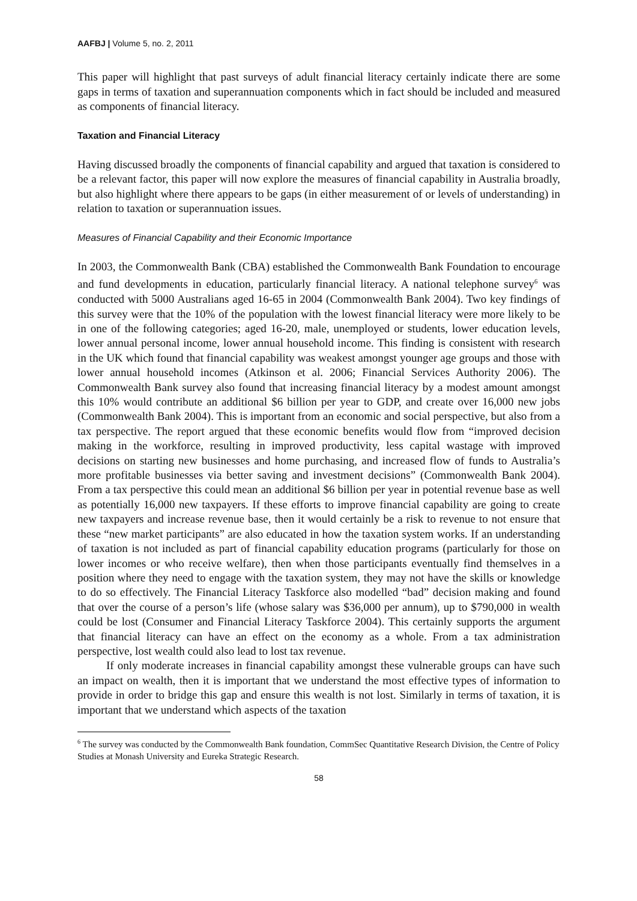AAFBJ | Volume 5, no. 2, 2011
This paper will highlight that past surveys of adult financial literacy certainly indicate there are some gaps in terms of taxation and superannuation components which in fact should be included and measured as components of financial literacy.
Taxation and Financial Literacy
Having discussed broadly the components of financial capability and argued that taxation is considered to be a relevant factor, this paper will now explore the measures of financial capability in Australia broadly, but also highlight where there appears to be gaps (in either measurement of or levels of understanding) in relation to taxation or superannuation issues.
Measures of Financial Capability and their Economic Importance
In 2003, the Commonwealth Bank (CBA) established the Commonwealth Bank Foundation to encourage and fund developments in education, particularly financial literacy. A national telephone survey<sup>6</sup> was conducted with 5000 Australians aged 16-65 in 2004 (Commonwealth Bank 2004). Two key findings of this survey were that the 10% of the population with the lowest financial literacy were more likely to be in one of the following categories; aged 16-20, male, unemployed or students, lower education levels, lower annual personal income, lower annual household income. This finding is consistent with research in the UK which found that financial capability was weakest amongst younger age groups and those with lower annual household incomes (Atkinson et al. 2006; Financial Services Authority 2006). The Commonwealth Bank survey also found that increasing financial literacy by a modest amount amongst this 10% would contribute an additional $6 billion per year to GDP, and create over 16,000 new jobs (Commonwealth Bank 2004). This is important from an economic and social perspective, but also from a tax perspective. The report argued that these economic benefits would flow from “improved decision making in the workforce, resulting in improved productivity, less capital wastage with improved decisions on starting new businesses and home purchasing, and increased flow of funds to Australia’s more profitable businesses via better saving and investment decisions” (Commonwealth Bank 2004). From a tax perspective this could mean an additional $6 billion per year in potential revenue base as well as potentially 16,000 new taxpayers. If these efforts to improve financial capability are going to create new taxpayers and increase revenue base, then it would certainly be a risk to revenue to not ensure that these “new market participants” are also educated in how the taxation system works. If an understanding of taxation is not included as part of financial capability education programs (particularly for those on lower incomes or who receive welfare), then when those participants eventually find themselves in a position where they need to engage with the taxation system, they may not have the skills or knowledge to do so effectively. The Financial Literacy Taskforce also modelled “bad” decision making and found that over the course of a person’s life (whose salary was $36,000 per annum), up to $790,000 in wealth could be lost (Consumer and Financial Literacy Taskforce 2004). This certainly supports the argument that financial literacy can have an effect on the economy as a whole. From a tax administration perspective, lost wealth could also lead to lost tax revenue.
If only moderate increases in financial capability amongst these vulnerable groups can have such an impact on wealth, then it is important that we understand the most effective types of information to provide in order to bridge this gap and ensure this wealth is not lost. Similarly in terms of taxation, it is important that we understand which aspects of the taxation
<sup>6</sup> The survey was conducted by the Commonwealth Bank foundation, CommSec Quantitative Research Division, the Centre of Policy Studies at Monash University and Eureka Strategic Research.
58